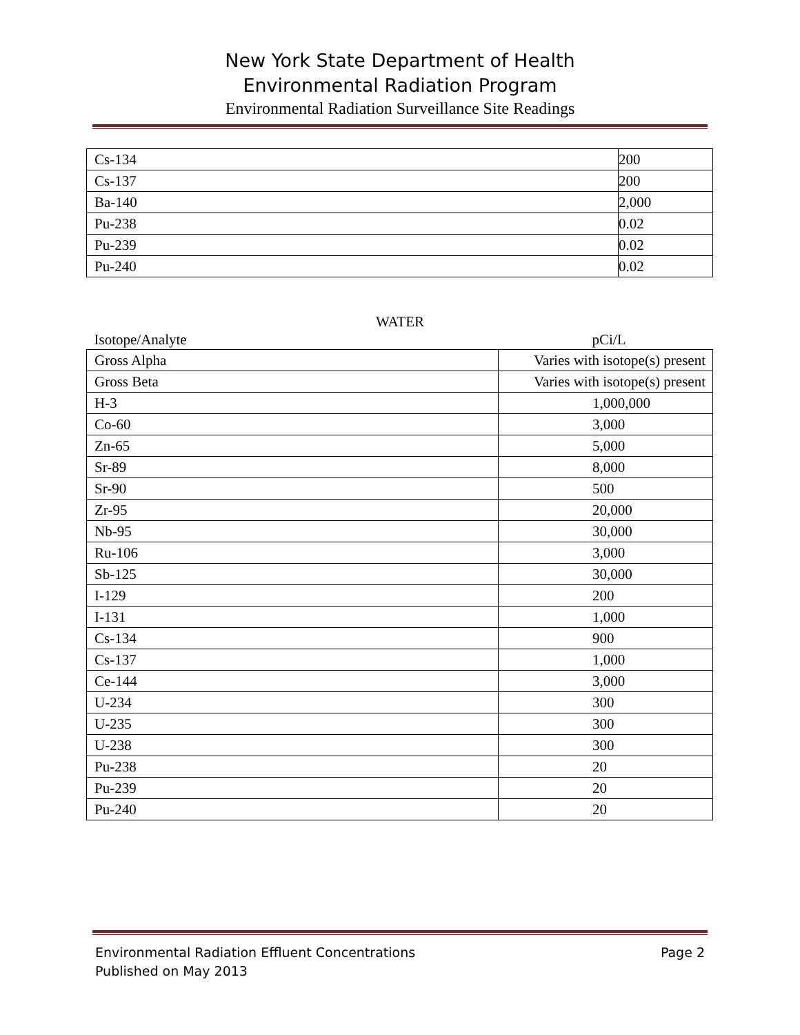New York State Department of Health
Environmental Radiation Program
Environmental Radiation Surveillance Site Readings
| Cs-134 | 200 |
| Cs-137 | 200 |
| Ba-140 | 2,000 |
| Pu-238 | 0.02 |
| Pu-239 | 0.02 |
| Pu-240 | 0.02 |
WATER
| Isotope/Analyte | pCi/L |
| --- | --- |
| Gross Alpha | Varies with isotope(s) present |
| Gross Beta | Varies with isotope(s) present |
| H-3 | 1,000,000 |
| Co-60 | 3,000 |
| Zn-65 | 5,000 |
| Sr-89 | 8,000 |
| Sr-90 | 500 |
| Zr-95 | 20,000 |
| Nb-95 | 30,000 |
| Ru-106 | 3,000 |
| Sb-125 | 30,000 |
| I-129 | 200 |
| I-131 | 1,000 |
| Cs-134 | 900 |
| Cs-137 | 1,000 |
| Ce-144 | 3,000 |
| U-234 | 300 |
| U-235 | 300 |
| U-238 | 300 |
| Pu-238 | 20 |
| Pu-239 | 20 |
| Pu-240 | 20 |
Environmental Radiation Effluent Concentrations
Published on May 2013 Page 2